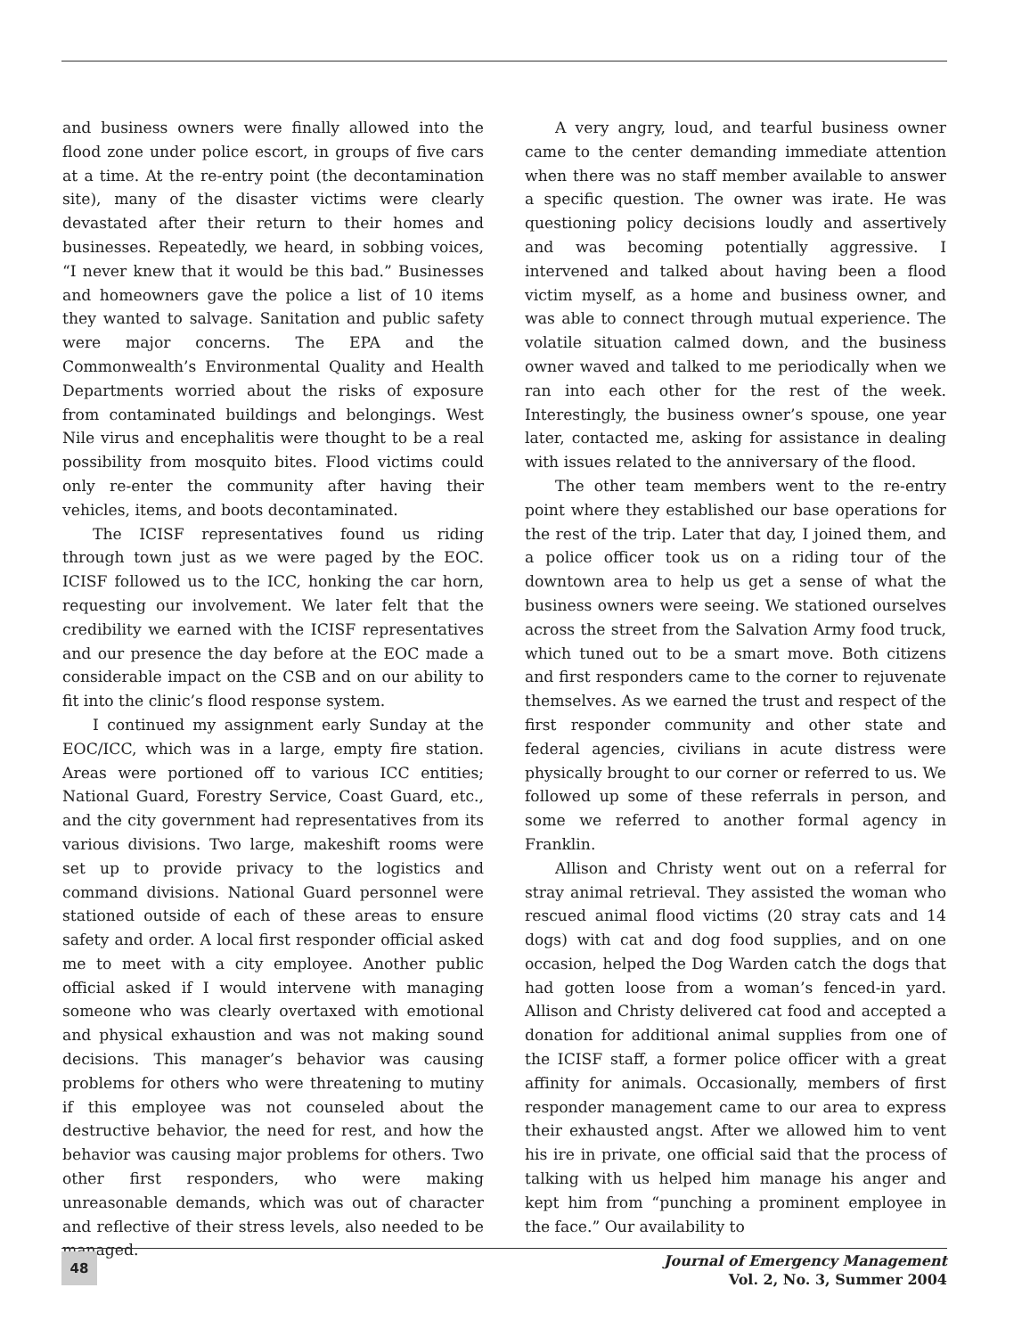and business owners were finally allowed into the flood zone under police escort, in groups of five cars at a time. At the re-entry point (the decontamination site), many of the disaster victims were clearly devastated after their return to their homes and businesses. Repeatedly, we heard, in sobbing voices, “I never knew that it would be this bad.” Businesses and homeowners gave the police a list of 10 items they wanted to salvage. Sanitation and public safety were major concerns. The EPA and the Commonwealth’s Environmental Quality and Health Departments worried about the risks of exposure from contaminated buildings and belongings. West Nile virus and encephalitis were thought to be a real possibility from mosquito bites. Flood victims could only re-enter the community after having their vehicles, items, and boots decontaminated.
The ICISF representatives found us riding through town just as we were paged by the EOC. ICISF followed us to the ICC, honking the car horn, requesting our involvement. We later felt that the credibility we earned with the ICISF representatives and our presence the day before at the EOC made a considerable impact on the CSB and on our ability to fit into the clinic’s flood response system.
I continued my assignment early Sunday at the EOC/ICC, which was in a large, empty fire station. Areas were portioned off to various ICC entities; National Guard, Forestry Service, Coast Guard, etc., and the city government had representatives from its various divisions. Two large, makeshift rooms were set up to provide privacy to the logistics and command divisions. National Guard personnel were stationed outside of each of these areas to ensure safety and order. A local first responder official asked me to meet with a city employee. Another public official asked if I would intervene with managing someone who was clearly overtaxed with emotional and physical exhaustion and was not making sound decisions. This manager’s behavior was causing problems for others who were threatening to mutiny if this employee was not counseled about the destructive behavior, the need for rest, and how the behavior was causing major problems for others. Two other first responders, who were making unreasonable demands, which was out of character and reflective of their stress levels, also needed to be managed.
A very angry, loud, and tearful business owner came to the center demanding immediate attention when there was no staff member available to answer a specific question. The owner was irate. He was questioning policy decisions loudly and assertively and was becoming potentially aggressive. I intervened and talked about having been a flood victim myself, as a home and business owner, and was able to connect through mutual experience. The volatile situation calmed down, and the business owner waved and talked to me periodically when we ran into each other for the rest of the week. Interestingly, the business owner’s spouse, one year later, contacted me, asking for assistance in dealing with issues related to the anniversary of the flood.
The other team members went to the re-entry point where they established our base operations for the rest of the trip. Later that day, I joined them, and a police officer took us on a riding tour of the downtown area to help us get a sense of what the business owners were seeing. We stationed ourselves across the street from the Salvation Army food truck, which tuned out to be a smart move. Both citizens and first responders came to the corner to rejuvenate themselves. As we earned the trust and respect of the first responder community and other state and federal agencies, civilians in acute distress were physically brought to our corner or referred to us. We followed up some of these referrals in person, and some we referred to another formal agency in Franklin.
Allison and Christy went out on a referral for stray animal retrieval. They assisted the woman who rescued animal flood victims (20 stray cats and 14 dogs) with cat and dog food supplies, and on one occasion, helped the Dog Warden catch the dogs that had gotten loose from a woman’s fenced-in yard. Allison and Christy delivered cat food and accepted a donation for additional animal supplies from one of the ICISF staff, a former police officer with a great affinity for animals. Occasionally, members of first responder management came to our area to express their exhausted angst. After we allowed him to vent his ire in private, one official said that the process of talking with us helped him manage his anger and kept him from “punching a prominent employee in the face.” Our availability to
48
Journal of Emergency Management
Vol. 2, No. 3, Summer 2004